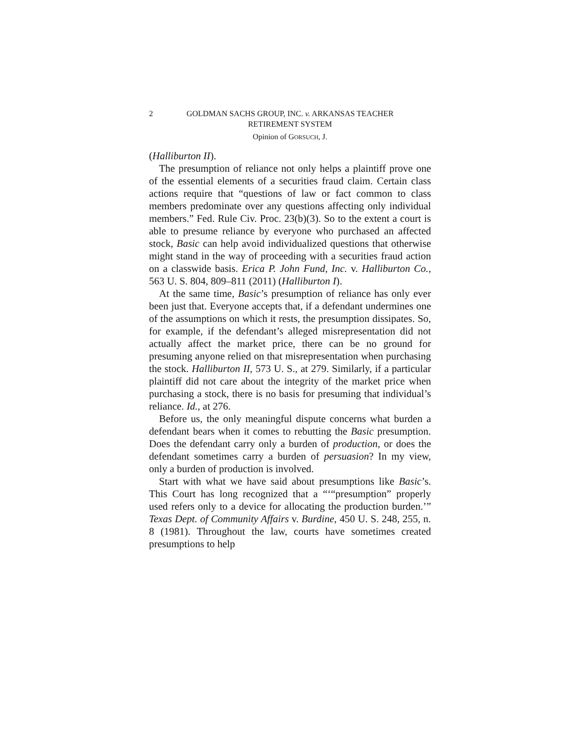2 GOLDMAN SACHS GROUP, INC. v. ARKANSAS TEACHER
RETIREMENT SYSTEM
Opinion of GORSUCH, J.
(Halliburton II).
The presumption of reliance not only helps a plaintiff prove one of the essential elements of a securities fraud claim. Certain class actions require that “questions of law or fact common to class members predominate over any questions affecting only individual members.” Fed. Rule Civ. Proc. 23(b)(3). So to the extent a court is able to presume reliance by everyone who purchased an affected stock, Basic can help avoid individualized questions that otherwise might stand in the way of proceeding with a securities fraud action on a classwide basis. Erica P. John Fund, Inc. v. Halliburton Co., 563 U. S. 804, 809–811 (2011) (Halliburton I).
At the same time, Basic’s presumption of reliance has only ever been just that. Everyone accepts that, if a defendant undermines one of the assumptions on which it rests, the presumption dissipates. So, for example, if the defendant’s alleged misrepresentation did not actually affect the market price, there can be no ground for presuming anyone relied on that misrepresentation when purchasing the stock. Halliburton II, 573 U. S., at 279. Similarly, if a particular plaintiff did not care about the integrity of the market price when purchasing a stock, there is no basis for presuming that individual’s reliance. Id., at 276.
Before us, the only meaningful dispute concerns what burden a defendant bears when it comes to rebutting the Basic presumption. Does the defendant carry only a burden of production, or does the defendant sometimes carry a burden of persuasion? In my view, only a burden of production is involved.
Start with what we have said about presumptions like Basic’s. This Court has long recognized that a “‘“presumption” properly used refers only to a device for allocating the production burden.’” Texas Dept. of Community Affairs v. Burdine, 450 U. S. 248, 255, n. 8 (1981). Throughout the law, courts have sometimes created presumptions to help